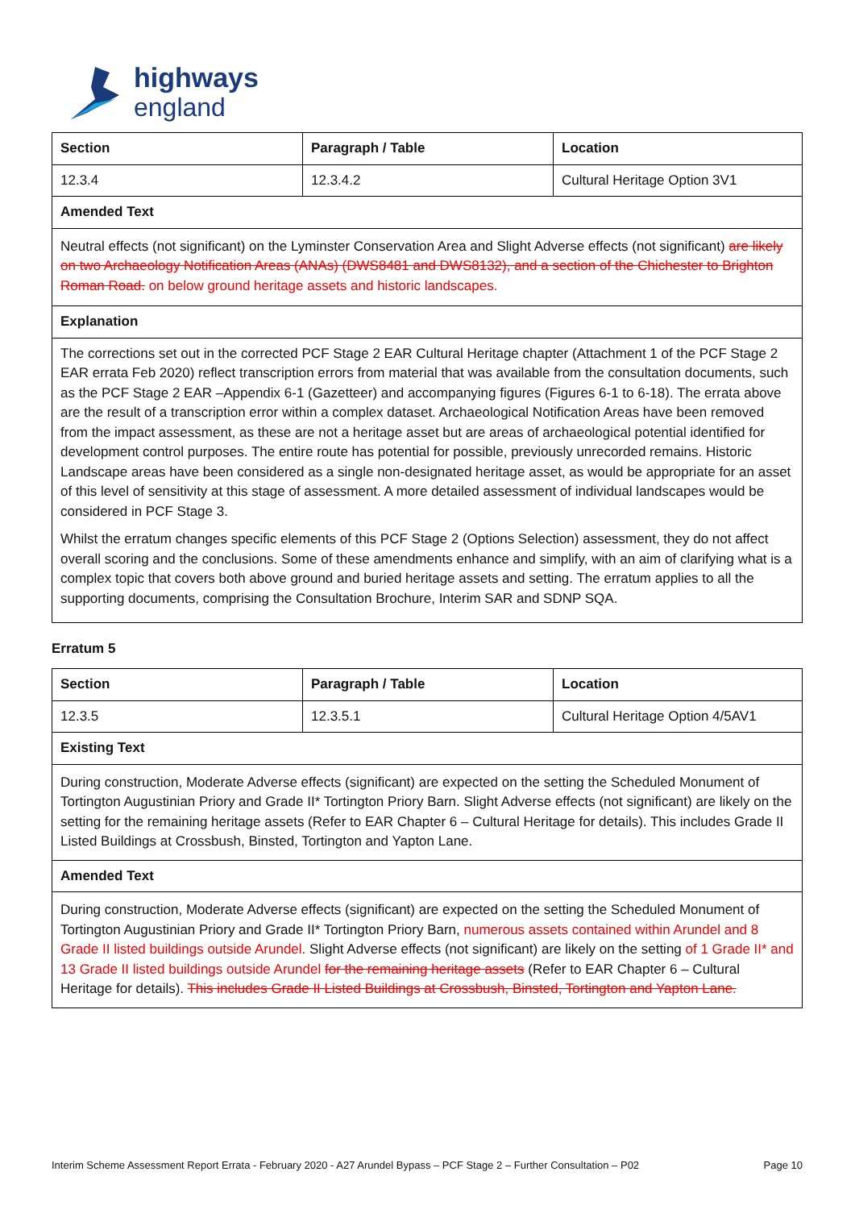highways
england
| Section | Paragraph / Table | Location |
| --- | --- | --- |
| 12.3.4 | 12.3.4.2 | Cultural Heritage Option 3V1 |
| Amended Text | | |
| Neutral effects (not significant) on the Lyminster Conservation Area and Slight Adverse effects (not significant) are likely on two Archaeology Notification Areas (ANAs) (DWS8481 and DWS8132), and a section of the Chichester to Brighton Roman Road. on below ground heritage assets and historic landscapes. | | |
| Explanation | | |
| The corrections set out in the corrected PCF Stage 2 EAR Cultural Heritage chapter (Attachment 1 of the PCF Stage 2 EAR errata Feb 2020) reflect transcription errors from material that was available from the consultation documents, such as the PCF Stage 2 EAR –Appendix 6-1 (Gazetteer) and accompanying figures (Figures 6-1 to 6-18). The errata above are the result of a transcription error within a complex dataset. Archaeological Notification Areas have been removed from the impact assessment, as these are not a heritage asset but are areas of archaeological potential identified for development control purposes. The entire route has potential for possible, previously unrecorded remains. Historic Landscape areas have been considered as a single non-designated heritage asset, as would be appropriate for an asset of this level of sensitivity at this stage of assessment. A more detailed assessment of individual landscapes would be considered in PCF Stage 3. Whilst the erratum changes specific elements of this PCF Stage 2 (Options Selection) assessment, they do not affect overall scoring and the conclusions. Some of these amendments enhance and simplify, with an aim of clarifying what is a complex topic that covers both above ground and buried heritage assets and setting. The erratum applies to all the supporting documents, comprising the Consultation Brochure, Interim SAR and SDNP SQA. | | |
Erratum 5
| Section | Paragraph / Table | Location |
| --- | --- | --- |
| 12.3.5 | 12.3.5.1 | Cultural Heritage Option 4/5AV1 |
| Existing Text | | |
| During construction, Moderate Adverse effects (significant) are expected on the setting the Scheduled Monument of Tortington Augustinian Priory and Grade II* Tortington Priory Barn. Slight Adverse effects (not significant) are likely on the setting for the remaining heritage assets (Refer to EAR Chapter 6 – Cultural Heritage for details). This includes Grade II Listed Buildings at Crossbush, Binsted, Tortington and Yapton Lane. | | |
| Amended Text | | |
| During construction, Moderate Adverse effects (significant) are expected on the setting the Scheduled Monument of Tortington Augustinian Priory and Grade II* Tortington Priory Barn, numerous assets contained within Arundel and 8 Grade II listed buildings outside Arundel. Slight Adverse effects (not significant) are likely on the setting of 1 Grade II* and 13 Grade II listed buildings outside Arundel for the remaining heritage assets (Refer to EAR Chapter 6 – Cultural Heritage for details). This includes Grade II Listed Buildings at Crossbush, Binsted, Tortington and Yapton Lane. | | |
Interim Scheme Assessment Report Errata - February 2020 - A27 Arundel Bypass – PCF Stage 2 – Further Consultation – P02 Page 10